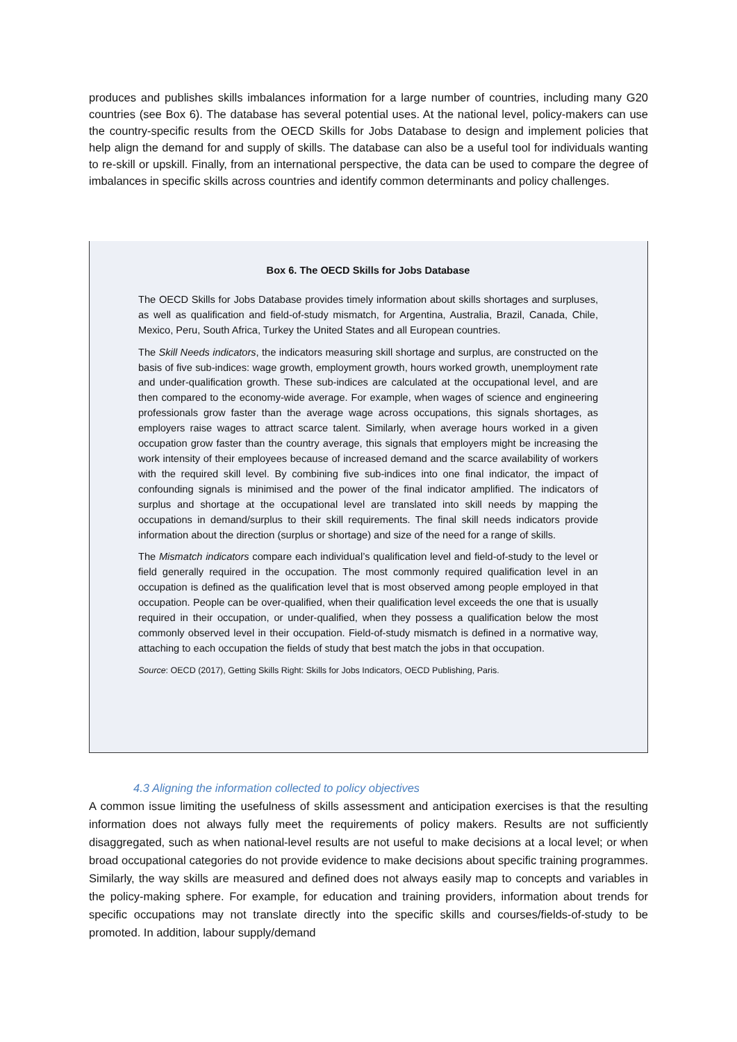produces and publishes skills imbalances information for a large number of countries, including many G20 countries (see Box 6). The database has several potential uses. At the national level, policy-makers can use the country-specific results from the OECD Skills for Jobs Database to design and implement policies that help align the demand for and supply of skills. The database can also be a useful tool for individuals wanting to re-skill or upskill. Finally, from an international perspective, the data can be used to compare the degree of imbalances in specific skills across countries and identify common determinants and policy challenges.
Box 6. The OECD Skills for Jobs Database
The OECD Skills for Jobs Database provides timely information about skills shortages and surpluses, as well as qualification and field-of-study mismatch, for Argentina, Australia, Brazil, Canada, Chile, Mexico, Peru, South Africa, Turkey the United States and all European countries.
The Skill Needs indicators, the indicators measuring skill shortage and surplus, are constructed on the basis of five sub-indices: wage growth, employment growth, hours worked growth, unemployment rate and under-qualification growth. These sub-indices are calculated at the occupational level, and are then compared to the economy-wide average. For example, when wages of science and engineering professionals grow faster than the average wage across occupations, this signals shortages, as employers raise wages to attract scarce talent. Similarly, when average hours worked in a given occupation grow faster than the country average, this signals that employers might be increasing the work intensity of their employees because of increased demand and the scarce availability of workers with the required skill level. By combining five sub-indices into one final indicator, the impact of confounding signals is minimised and the power of the final indicator amplified. The indicators of surplus and shortage at the occupational level are translated into skill needs by mapping the occupations in demand/surplus to their skill requirements. The final skill needs indicators provide information about the direction (surplus or shortage) and size of the need for a range of skills.
The Mismatch indicators compare each individual’s qualification level and field-of-study to the level or field generally required in the occupation. The most commonly required qualification level in an occupation is defined as the qualification level that is most observed among people employed in that occupation. People can be over-qualified, when their qualification level exceeds the one that is usually required in their occupation, or under-qualified, when they possess a qualification below the most commonly observed level in their occupation. Field-of-study mismatch is defined in a normative way, attaching to each occupation the fields of study that best match the jobs in that occupation.
Source: OECD (2017), Getting Skills Right: Skills for Jobs Indicators, OECD Publishing, Paris.
4.3 Aligning the information collected to policy objectives
A common issue limiting the usefulness of skills assessment and anticipation exercises is that the resulting information does not always fully meet the requirements of policy makers. Results are not sufficiently disaggregated, such as when national-level results are not useful to make decisions at a local level; or when broad occupational categories do not provide evidence to make decisions about specific training programmes. Similarly, the way skills are measured and defined does not always easily map to concepts and variables in the policy-making sphere. For example, for education and training providers, information about trends for specific occupations may not translate directly into the specific skills and courses/fields-of-study to be promoted. In addition, labour supply/demand